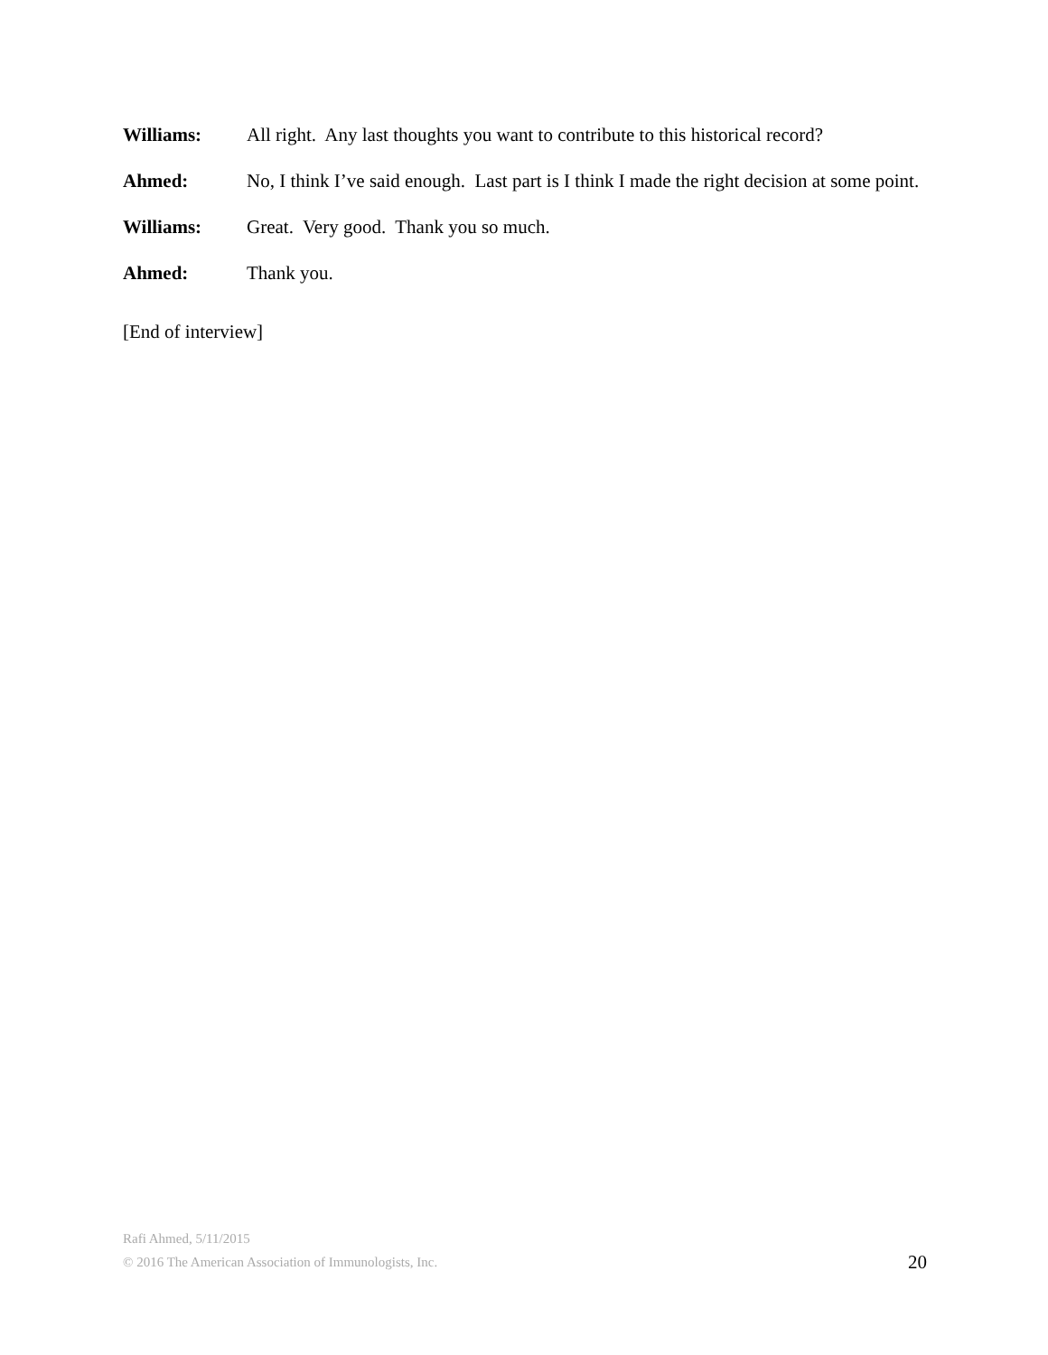Williams: All right. Any last thoughts you want to contribute to this historical record?
Ahmed: No, I think I’ve said enough. Last part is I think I made the right decision at some point.
Williams: Great. Very good. Thank you so much.
Ahmed: Thank you.
[End of interview]
Rafi Ahmed, 5/11/2015
© 2016 The American Association of Immunologists, Inc.
20